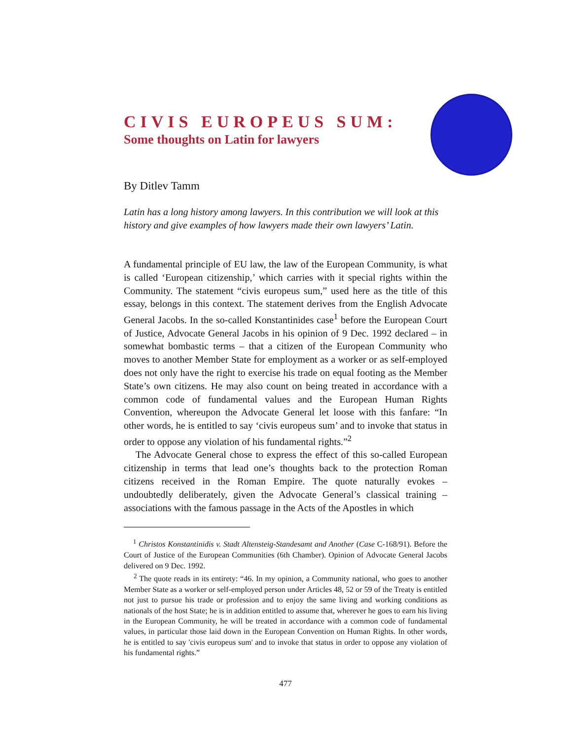CIVIS EUROPEUS SUM:
Some thoughts on Latin for lawyers
By Ditlev Tamm
Latin has a long history among lawyers. In this contribution we will look at this history and give examples of how lawyers made their own lawyers’ Latin.
A fundamental principle of EU law, the law of the European Community, is what is called ‘European citizenship,’ which carries with it special rights within the Community. The statement “civis europeus sum,” used here as the title of this essay, belongs in this context. The statement derives from the English Advocate General Jacobs. In the so-called Konstantinides case<sup>1</sup> before the European Court of Justice, Advocate General Jacobs in his opinion of 9 Dec. 1992 declared – in somewhat bombastic terms – that a citizen of the European Community who moves to another Member State for employment as a worker or as self-employed does not only have the right to exercise his trade on equal footing as the Member State’s own citizens. He may also count on being treated in accordance with a common code of fundamental values and the European Human Rights Convention, whereupon the Advocate General let loose with this fanfare: “In other words, he is entitled to say ‘civis europeus sum’ and to invoke that status in order to oppose any violation of his fundamental rights.”<sup>2</sup>
The Advocate General chose to express the effect of this so-called European citizenship in terms that lead one’s thoughts back to the protection Roman citizens received in the Roman Empire. The quote naturally evokes – undoubtedly deliberately, given the Advocate General’s classical training – associations with the famous passage in the Acts of the Apostles in which
<sup>1</sup> Christos Konstantinidis v. Stadt Altensteig-Standesamt and Another (Case C-168/91). Before the Court of Justice of the European Communities (6th Chamber). Opinion of Advocate General Jacobs delivered on 9 Dec. 1992.
<sup>2</sup> The quote reads in its entirety: “46. In my opinion, a Community national, who goes to another Member State as a worker or self-employed person under Articles 48, 52 or 59 of the Treaty is entitled not just to pursue his trade or profession and to enjoy the same living and working conditions as nationals of the host State; he is in addition entitled to assume that, wherever he goes to earn his living in the European Community, he will be treated in accordance with a common code of fundamental values, in particular those laid down in the European Convention on Human Rights. In other words, he is entitled to say 'civis europeus sum' and to invoke that status in order to oppose any violation of his fundamental rights.”
477